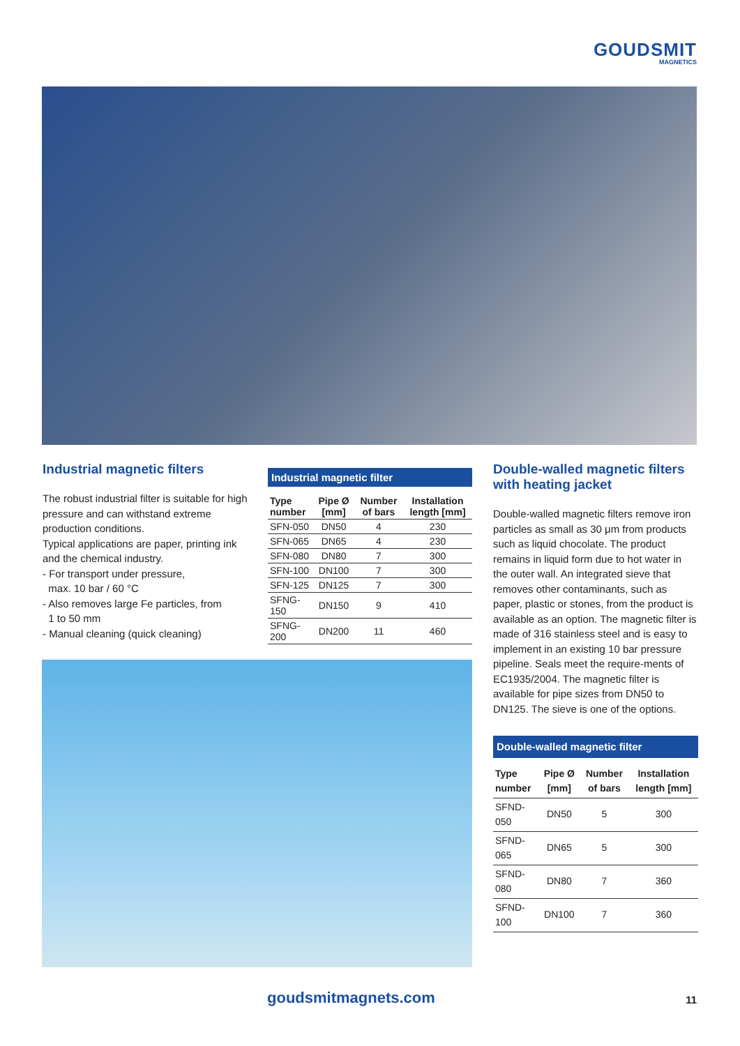GOUDSMIT
MAGNETICS
Industrial magnetic filters
The robust industrial filter is suitable for high pressure and can withstand extreme production conditions.
Typical applications are paper, printing ink and the chemical industry.
- For transport under pressure,
max. 10 bar / 60 °C
- Also removes large Fe particles, from
1 to 50 mm
- Manual cleaning (quick cleaning)
Industrial magnetic filter
| Type number | Pipe Ø [mm] | Number of bars | Installation length [mm] |
| --- | --- | --- | --- |
| SFN-050 | DN50 | 4 | 230 |
| SFN-065 | DN65 | 4 | 230 |
| SFN-080 | DN80 | 7 | 300 |
| SFN-100 | DN100 | 7 | 300 |
| SFN-125 | DN125 | 7 | 300 |
| SFNG-150 | DN150 | 9 | 410 |
| SFNG-200 | DN200 | 11 | 460 |
Double-walled magnetic filters with heating jacket
Double-walled magnetic filters remove iron particles as small as 30 μm from products such as liquid chocolate. The product remains in liquid form due to hot water in the outer wall. An integrated sieve that removes other contaminants, such as paper, plastic or stones, from the product is available as an option. The magnetic filter is made of 316 stainless steel and is easy to implement in an existing 10 bar pressure pipeline. Seals meet the require-ments of EC1935/2004. The magnetic filter is available for pipe sizes from DN50 to DN125. The sieve is one of the options.
Double-walled magnetic filter
| Type number | Pipe Ø [mm] | Number of bars | Installation length [mm] |
| --- | --- | --- | --- |
| SFND-050 | DN50 | 5 | 300 |
| SFND-065 | DN65 | 5 | 300 |
| SFND-080 | DN80 | 7 | 360 |
| SFND-100 | DN100 | 7 | 360 |
goudsmitmagnets.com 11